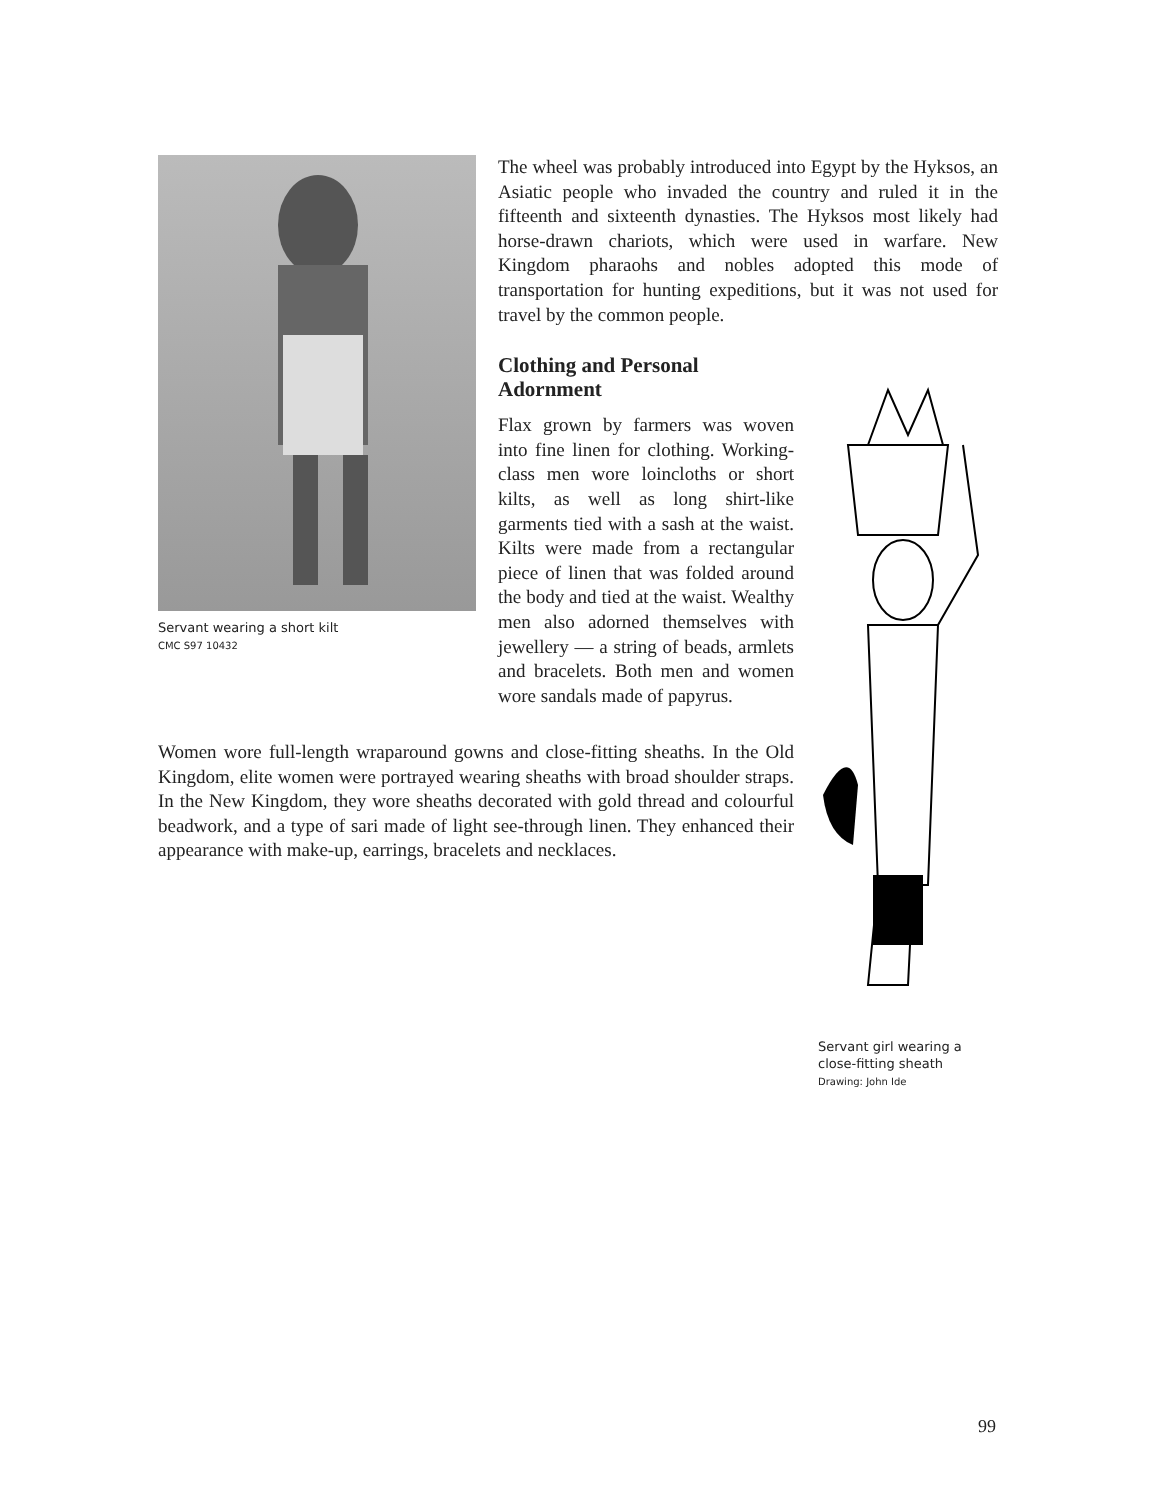Servant wearing a short kilt
CMC S97 10432
The wheel was probably introduced into Egypt by the Hyksos, an Asiatic people who invaded the country and ruled it in the fifteenth and sixteenth dynasties. The Hyksos most likely had horse-drawn chariots, which were used in warfare. New Kingdom pharaohs and nobles adopted this mode of transportation for hunting expeditions, but it was not used for travel by the common people.
Clothing and Personal
Adornment
Flax grown by farmers was woven into fine linen for clothing. Working-class men wore loincloths or short kilts, as well as long shirt-like garments tied with a sash at the waist. Kilts were made from a rectangular piece of linen that was folded around the body and tied at the waist. Wealthy men also adorned themselves with jewellery — a string of beads, armlets and bracelets. Both men and women wore sandals made of papyrus.
Women wore full-length wraparound gowns and close-fitting sheaths. In the Old Kingdom, elite women were portrayed wearing sheaths with broad shoulder straps. In the New Kingdom, they wore sheaths decorated with gold thread and colourful beadwork, and a type of sari made of light see-through linen. They enhanced their appearance with make-up, earrings, bracelets and necklaces.
Servant girl wearing a close-fitting sheath
Drawing: John Ide
99